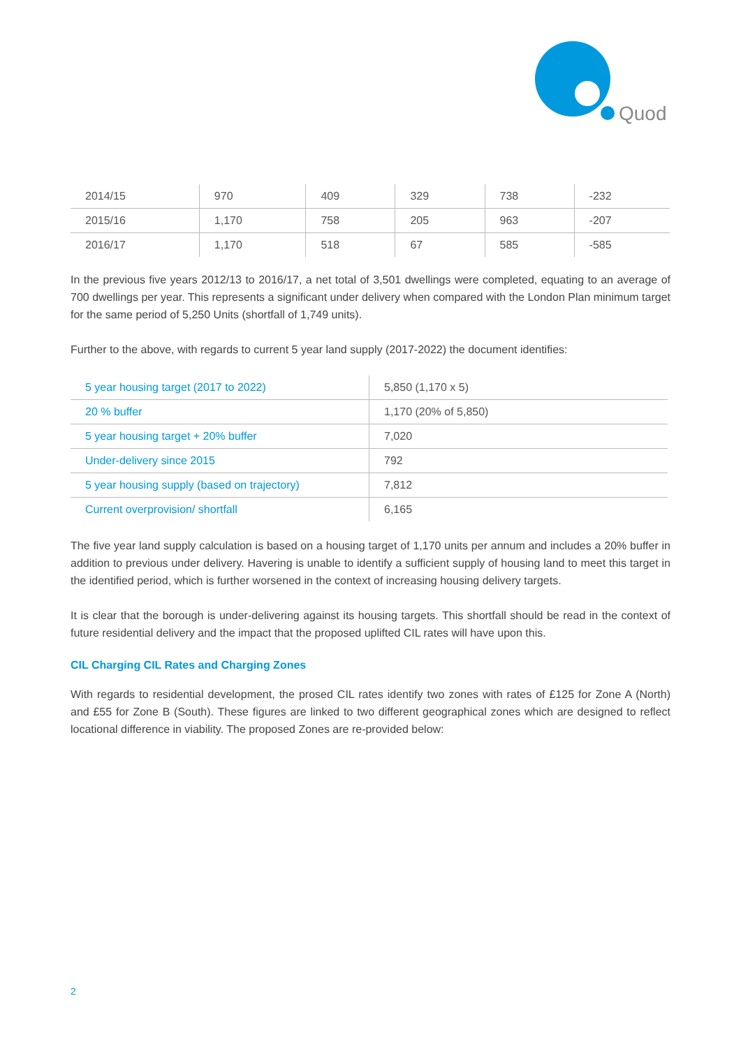Quod
| 2014/15 | 970 | 409 | 329 | 738 | -232 |
| 2015/16 | 1,170 | 758 | 205 | 963 | -207 |
| 2016/17 | 1,170 | 518 | 67 | 585 | -585 |
In the previous five years 2012/13 to 2016/17, a net total of 3,501 dwellings were completed, equating to an average of 700 dwellings per year. This represents a significant under delivery when compared with the London Plan minimum target for the same period of 5,250 Units (shortfall of 1,749 units).
Further to the above, with regards to current 5 year land supply (2017-2022) the document identifies:
| 5 year housing target (2017 to 2022) | 5,850 (1,170 x 5) |
| 20 % buffer | 1,170 (20% of 5,850) |
| 5 year housing target + 20% buffer | 7,020 |
| Under-delivery since 2015 | 792 |
| 5 year housing supply (based on trajectory) | 7,812 |
| Current overprovision/ shortfall | 6,165 |
The five year land supply calculation is based on a housing target of 1,170 units per annum and includes a 20% buffer in addition to previous under delivery. Havering is unable to identify a sufficient supply of housing land to meet this target in the identified period, which is further worsened in the context of increasing housing delivery targets.
It is clear that the borough is under-delivering against its housing targets. This shortfall should be read in the context of future residential delivery and the impact that the proposed uplifted CIL rates will have upon this.
CIL Charging CIL Rates and Charging Zones
With regards to residential development, the prosed CIL rates identify two zones with rates of £125 for Zone A (North) and £55 for Zone B (South). These figures are linked to two different geographical zones which are designed to reflect locational difference in viability. The proposed Zones are re-provided below:
2